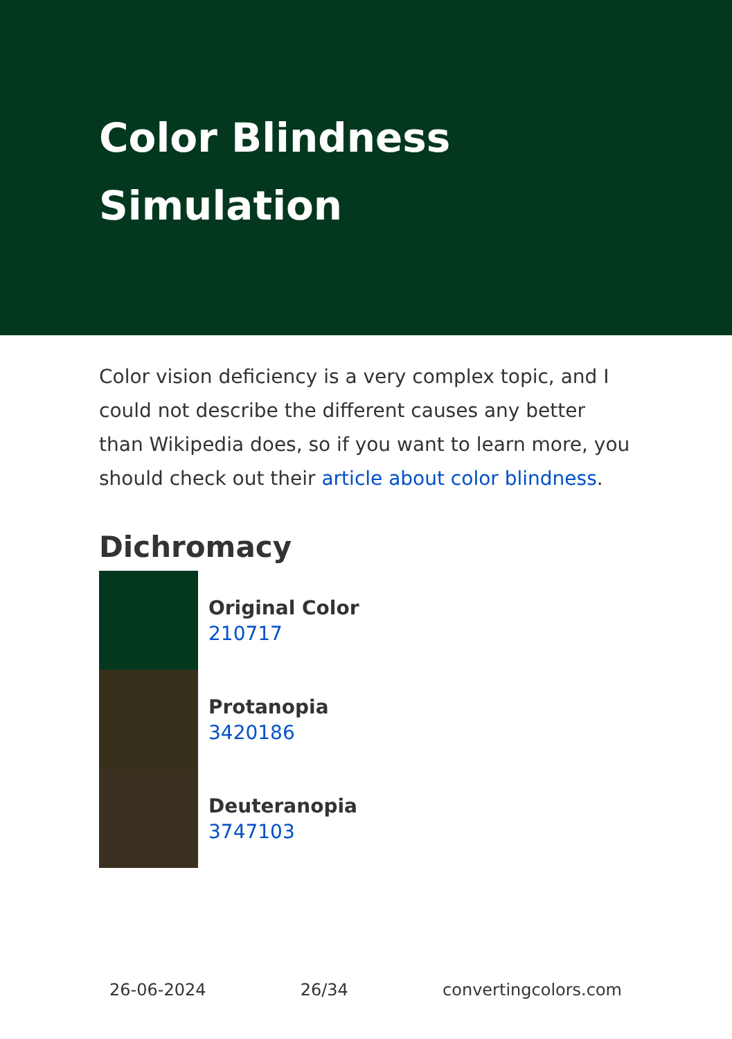Color Blindness Simulation
Color vision deficiency is a very complex topic, and I could not describe the different causes any better than Wikipedia does, so if you want to learn more, you should check out their article about color blindness.
Dichromacy
Original Color
210717
Protanopia
3420186
Deuteranopia
3747103
26-06-2024 26/34 convertingcolors.com